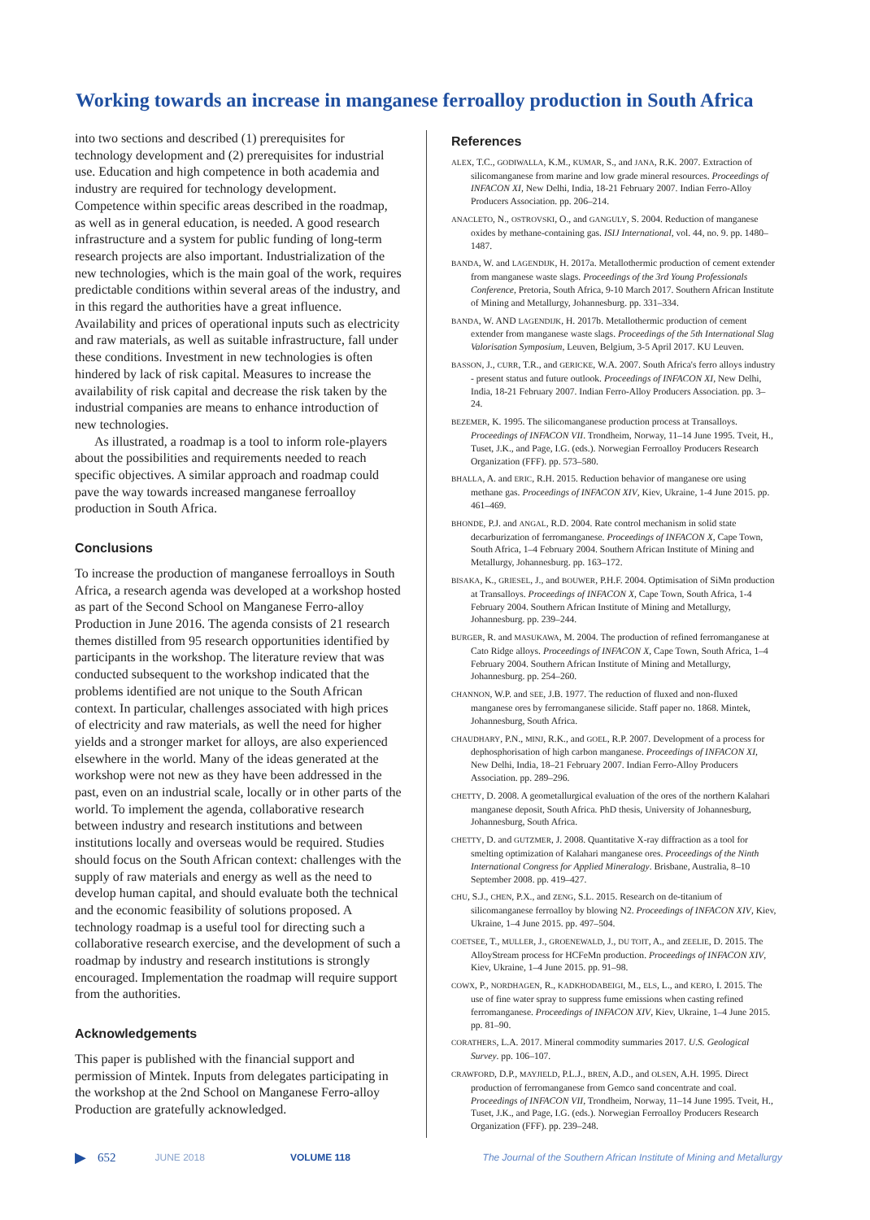Working towards an increase in manganese ferroalloy production in South Africa
into two sections and described (1) prerequisites for technology development and (2) prerequisites for industrial use. Education and high competence in both academia and industry are required for technology development. Competence within specific areas described in the roadmap, as well as in general education, is needed. A good research infrastructure and a system for public funding of long-term research projects are also important. Industrialization of the new technologies, which is the main goal of the work, requires predictable conditions within several areas of the industry, and in this regard the authorities have a great influence. Availability and prices of operational inputs such as electricity and raw materials, as well as suitable infrastructure, fall under these conditions. Investment in new technologies is often hindered by lack of risk capital. Measures to increase the availability of risk capital and decrease the risk taken by the industrial companies are means to enhance introduction of new technologies.
As illustrated, a roadmap is a tool to inform role-players about the possibilities and requirements needed to reach specific objectives. A similar approach and roadmap could pave the way towards increased manganese ferroalloy production in South Africa.
Conclusions
To increase the production of manganese ferroalloys in South Africa, a research agenda was developed at a workshop hosted as part of the Second School on Manganese Ferro-alloy Production in June 2016. The agenda consists of 21 research themes distilled from 95 research opportunities identified by participants in the workshop. The literature review that was conducted subsequent to the workshop indicated that the problems identified are not unique to the South African context. In particular, challenges associated with high prices of electricity and raw materials, as well the need for higher yields and a stronger market for alloys, are also experienced elsewhere in the world. Many of the ideas generated at the workshop were not new as they have been addressed in the past, even on an industrial scale, locally or in other parts of the world. To implement the agenda, collaborative research between industry and research institutions and between institutions locally and overseas would be required. Studies should focus on the South African context: challenges with the supply of raw materials and energy as well as the need to develop human capital, and should evaluate both the technical and the economic feasibility of solutions proposed. A technology roadmap is a useful tool for directing such a collaborative research exercise, and the development of such a roadmap by industry and research institutions is strongly encouraged. Implementation the roadmap will require support from the authorities.
Acknowledgements
This paper is published with the financial support and permission of Mintek. Inputs from delegates participating in the workshop at the 2nd School on Manganese Ferro-alloy Production are gratefully acknowledged.
References
ALEX, T.C., GODIWALLA, K.M., KUMAR, S., and JANA, R.K. 2007. Extraction of silicomanganese from marine and low grade mineral resources. Proceedings of INFACON XI, New Delhi, India, 18-21 February 2007. Indian Ferro-Alloy Producers Association. pp. 206–214.
ANACLETO, N., OSTROVSKI, O., and GANGULY, S. 2004. Reduction of manganese oxides by methane-containing gas. ISIJ International, vol. 44, no. 9. pp. 1480–1487.
BANDA, W. and LAGENDIJK, H. 2017a. Metallothermic production of cement extender from manganese waste slags. Proceedings of the 3rd Young Professionals Conference, Pretoria, South Africa, 9-10 March 2017. Southern African Institute of Mining and Metallurgy, Johannesburg. pp. 331–334.
BANDA, W. AND LAGENDIJK, H. 2017b. Metallothermic production of cement extender from manganese waste slags. Proceedings of the 5th International Slag Valorisation Symposium, Leuven, Belgium, 3-5 April 2017. KU Leuven.
BASSON, J., CURR, T.R., and GERICKE, W.A. 2007. South Africa's ferro alloys industry - present status and future outlook. Proceedings of INFACON XI, New Delhi, India, 18-21 February 2007. Indian Ferro-Alloy Producers Association. pp. 3–24.
BEZEMER, K. 1995. The silicomanganese production process at Transalloys. Proceedings of INFACON VII. Trondheim, Norway, 11–14 June 1995. Tveit, H., Tuset, J.K., and Page, I.G. (eds.). Norwegian Ferroalloy Producers Research Organization (FFF). pp. 573–580.
BHALLA, A. and ERIC, R.H. 2015. Reduction behavior of manganese ore using methane gas. Proceedings of INFACON XIV, Kiev, Ukraine, 1-4 June 2015. pp. 461–469.
BHONDE, P.J. and ANGAL, R.D. 2004. Rate control mechanism in solid state decarburization of ferromanganese. Proceedings of INFACON X, Cape Town, South Africa, 1–4 February 2004. Southern African Institute of Mining and Metallurgy, Johannesburg. pp. 163–172.
BISAKA, K., GRIESEL, J., and BOUWER, P.H.F. 2004. Optimisation of SiMn production at Transalloys. Proceedings of INFACON X, Cape Town, South Africa, 1-4 February 2004. Southern African Institute of Mining and Metallurgy, Johannesburg. pp. 239–244.
BURGER, R. and MASUKAWA, M. 2004. The production of refined ferromanganese at Cato Ridge alloys. Proceedings of INFACON X, Cape Town, South Africa, 1–4 February 2004. Southern African Institute of Mining and Metallurgy, Johannesburg. pp. 254–260.
CHANNON, W.P. and SEE, J.B. 1977. The reduction of fluxed and non-fluxed manganese ores by ferromanganese silicide. Staff paper no. 1868. Mintek, Johannesburg, South Africa.
CHAUDHARY, P.N., MINJ, R.K., and GOEL, R.P. 2007. Development of a process for dephosphorisation of high carbon manganese. Proceedings of INFACON XI, New Delhi, India, 18–21 February 2007. Indian Ferro-Alloy Producers Association. pp. 289–296.
CHETTY, D. 2008. A geometallurgical evaluation of the ores of the northern Kalahari manganese deposit, South Africa. PhD thesis, University of Johannesburg, Johannesburg, South Africa.
CHETTY, D. and GUTZMER, J. 2008. Quantitative X-ray diffraction as a tool for smelting optimization of Kalahari manganese ores. Proceedings of the Ninth International Congress for Applied Mineralogy. Brisbane, Australia, 8–10 September 2008. pp. 419–427.
CHU, S.J., CHEN, P.X., and ZENG, S.L. 2015. Research on de-titanium of silicomanganese ferroalloy by blowing N2. Proceedings of INFACON XIV, Kiev, Ukraine, 1–4 June 2015. pp. 497–504.
COETSEE, T., MULLER, J., GROENEWALD, J., DU TOIT, A., and ZEELIE, D. 2015. The AlloyStream process for HCFeMn production. Proceedings of INFACON XIV, Kiev, Ukraine, 1–4 June 2015. pp. 91–98.
COWX, P., NORDHAGEN, R., KADKHODABEIGI, M., ELS, L., and KERO, I. 2015. The use of fine water spray to suppress fume emissions when casting refined ferromanganese. Proceedings of INFACON XIV, Kiev, Ukraine, 1–4 June 2015. pp. 81–90.
CORATHERS, L.A. 2017. Mineral commodity summaries 2017. U.S. Geological Survey. pp. 106–107.
CRAWFORD, D.P., MAYJIELD, P.L.J., BREN, A.D., and OLSEN, A.H. 1995. Direct production of ferromanganese from Gemco sand concentrate and coal. Proceedings of INFACON VII, Trondheim, Norway, 11–14 June 1995. Tveit, H., Tuset, J.K., and Page, I.G. (eds.). Norwegian Ferroalloy Producers Research Organization (FFF). pp. 239–248.
▶ 652 JUNE 2018 VOLUME 118 The Journal of the Southern African Institute of Mining and Metallurgy